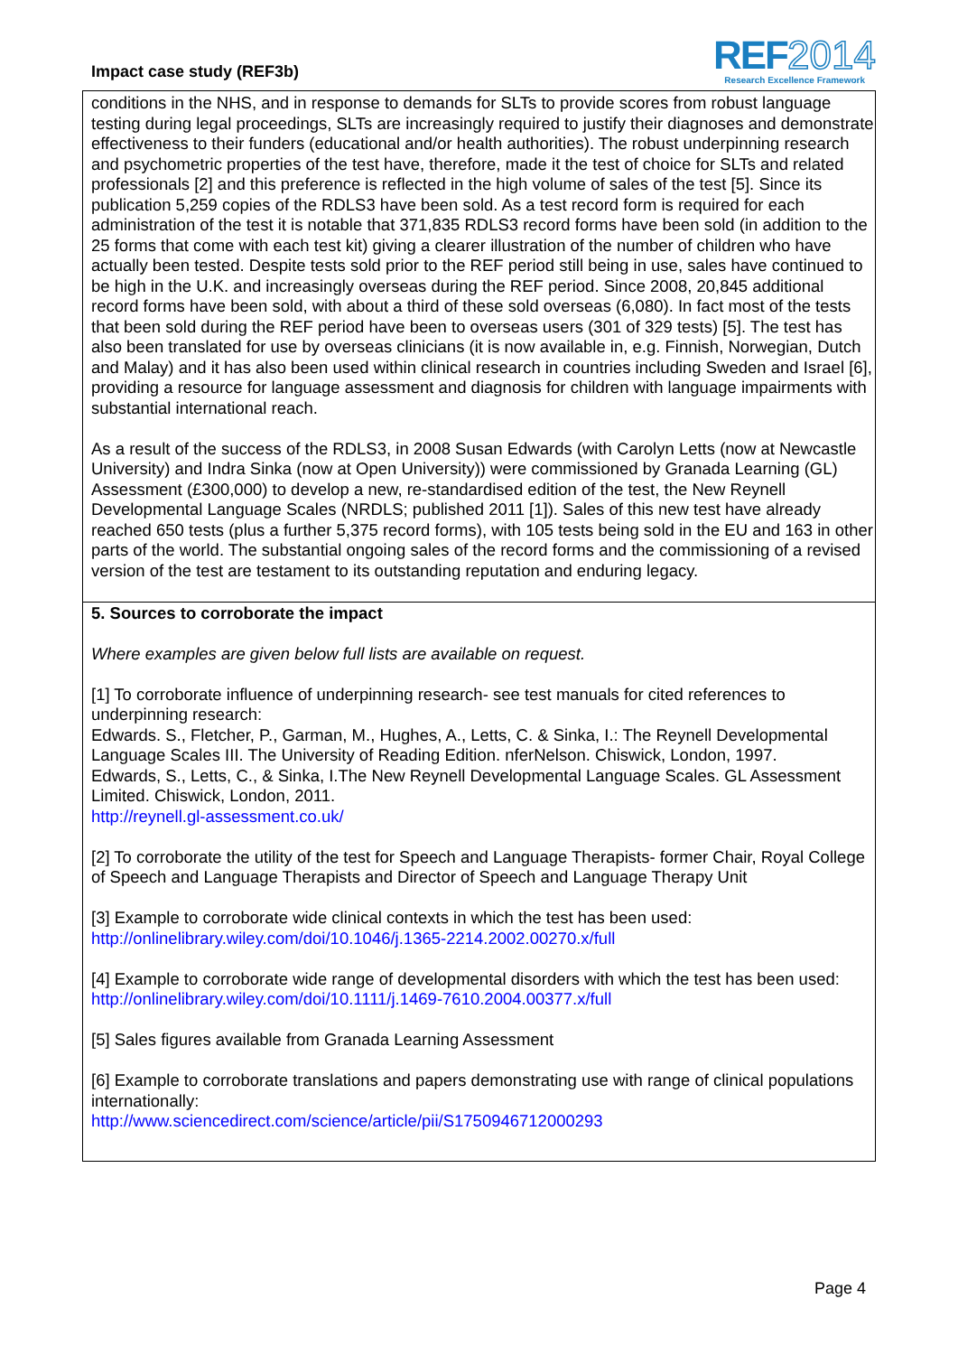Impact case study (REF3b)
REF 2014
Research Excellence Framework
conditions in the NHS, and in response to demands for SLTs to provide scores from robust language testing during legal proceedings, SLTs are increasingly required to justify their diagnoses and demonstrate effectiveness to their funders (educational and/or health authorities). The robust underpinning research and psychometric properties of the test have, therefore, made it the test of choice for SLTs and related professionals [2] and this preference is reflected in the high volume of sales of the test [5]. Since its publication 5,259 copies of the RDLS3 have been sold. As a test record form is required for each administration of the test it is notable that 371,835 RDLS3 record forms have been sold (in addition to the 25 forms that come with each test kit) giving a clearer illustration of the number of children who have actually been tested. Despite tests sold prior to the REF period still being in use, sales have continued to be high in the U.K. and increasingly overseas during the REF period. Since 2008, 20,845 additional record forms have been sold, with about a third of these sold overseas (6,080). In fact most of the tests that been sold during the REF period have been to overseas users (301 of 329 tests) [5]. The test has also been translated for use by overseas clinicians (it is now available in, e.g. Finnish, Norwegian, Dutch and Malay) and it has also been used within clinical research in countries including Sweden and Israel [6], providing a resource for language assessment and diagnosis for children with language impairments with substantial international reach.
As a result of the success of the RDLS3, in 2008 Susan Edwards (with Carolyn Letts (now at Newcastle University) and Indra Sinka (now at Open University)) were commissioned by Granada Learning (GL) Assessment (£300,000) to develop a new, re-standardised edition of the test, the New Reynell Developmental Language Scales (NRDLS; published 2011 [1]). Sales of this new test have already reached 650 tests (plus a further 5,375 record forms), with 105 tests being sold in the EU and 163 in other parts of the world. The substantial ongoing sales of the record forms and the commissioning of a revised version of the test are testament to its outstanding reputation and enduring legacy.
5. Sources to corroborate the impact
Where examples are given below full lists are available on request.
[1] To corroborate influence of underpinning research- see test manuals for cited references to underpinning research:
Edwards. S., Fletcher, P., Garman, M., Hughes, A., Letts, C. & Sinka, I.: The Reynell Developmental Language Scales III. The University of Reading Edition. nferNelson. Chiswick, London, 1997.
Edwards, S., Letts, C., & Sinka, I.The New Reynell Developmental Language Scales. GL Assessment Limited. Chiswick, London, 2011.
http://reynell.gl-assessment.co.uk/
[2] To corroborate the utility of the test for Speech and Language Therapists- former Chair, Royal College of Speech and Language Therapists and Director of Speech and Language Therapy Unit
[3] Example to corroborate wide clinical contexts in which the test has been used:
http://onlinelibrary.wiley.com/doi/10.1046/j.1365-2214.2002.00270.x/full
[4] Example to corroborate wide range of developmental disorders with which the test has been used: http://onlinelibrary.wiley.com/doi/10.1111/j.1469-7610.2004.00377.x/full
[5] Sales figures available from Granada Learning Assessment
[6] Example to corroborate translations and papers demonstrating use with range of clinical populations internationally:
http://www.sciencedirect.com/science/article/pii/S1750946712000293
Page 4